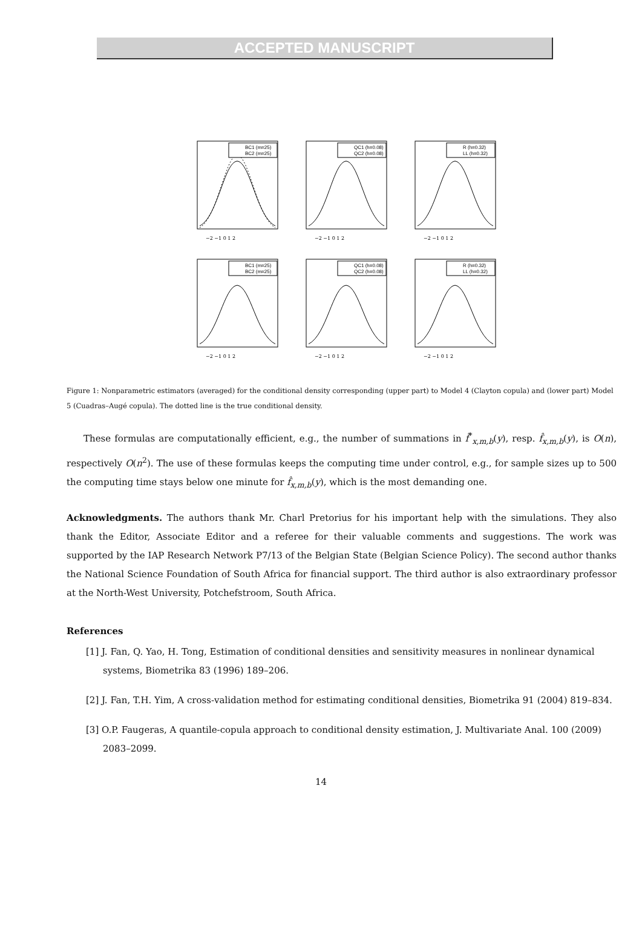ACCEPTED MANUSCRIPT
BC1 (m=25)
BC2 (m=25)
−2 −1 0 1 2
QC1 (h=0.08)
QC2 (h=0.08)
−2 −1 0 1 2
R (h=0.32)
LL (h=0.32)
−2 −1 0 1 2
BC1 (m=25)
BC2 (m=25)
−2 −1 0 1 2
QC1 (h=0.08)
QC2 (h=0.08)
−2 −1 0 1 2
R (h=0.32)
LL (h=0.32)
−2 −1 0 1 2
Figure 1: Nonparametric estimators (averaged) for the conditional density corresponding (upper part) to Model 4 (Clayton copula) and (lower part) Model 5 (Cuadras–Augé copula). The dotted line is the true conditional density.
These formulas are computationally efficient, e.g., the number of summations in f̂<sup>*</sup><sub>x,m,b</sub>(y), resp. f̂<sub>x,m,b</sub>(y), is O(n), respectively O(n<sup>2</sup>). The use of these formulas keeps the computing time under control, e.g., for sample sizes up to 500 the computing time stays below one minute for f̂<sub>x,m,b</sub>(y), which is the most demanding one.
Acknowledgments. The authors thank Mr. Charl Pretorius for his important help with the simulations. They also thank the Editor, Associate Editor and a referee for their valuable comments and suggestions. The work was supported by the IAP Research Network P7/13 of the Belgian State (Belgian Science Policy). The second author thanks the National Science Foundation of South Africa for financial support. The third author is also extraordinary professor at the North-West University, Potchefstroom, South Africa.
References
[1] J. Fan, Q. Yao, H. Tong, Estimation of conditional densities and sensitivity measures in nonlinear dynamical systems, Biometrika 83 (1996) 189–206.
[2] J. Fan, T.H. Yim, A cross-validation method for estimating conditional densities, Biometrika 91 (2004) 819–834.
[3] O.P. Faugeras, A quantile-copula approach to conditional density estimation, J. Multivariate Anal. 100 (2009) 2083–2099.
14